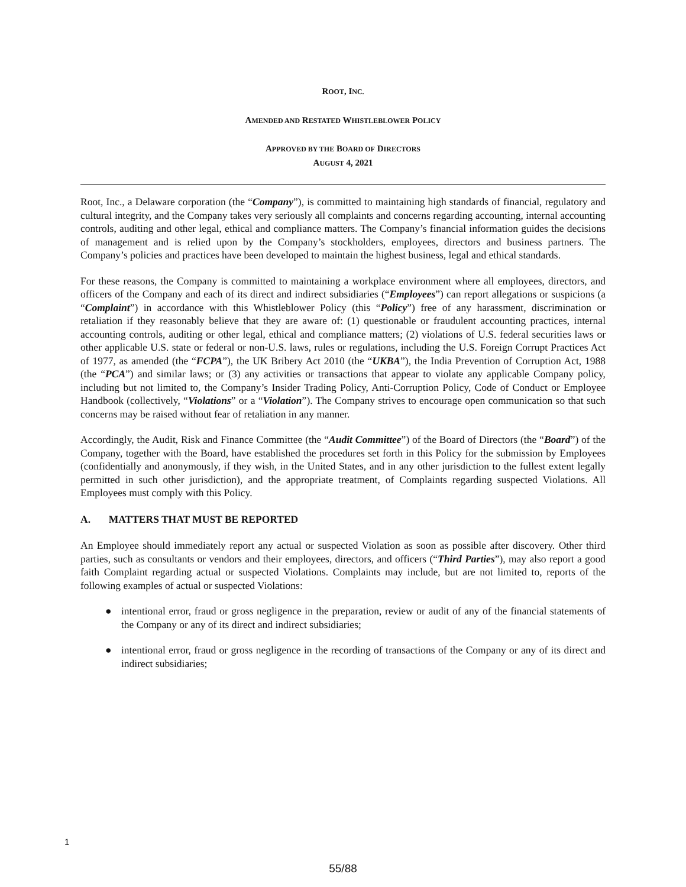ROOT, INC.
AMENDED AND RESTATED WHISTLEBLOWER POLICY
APPROVED BY THE BOARD OF DIRECTORS
AUGUST 4, 2021
Root, Inc., a Delaware corporation (the “Company”), is committed to maintaining high standards of financial, regulatory and cultural integrity, and the Company takes very seriously all complaints and concerns regarding accounting, internal accounting controls, auditing and other legal, ethical and compliance matters. The Company’s financial information guides the decisions of management and is relied upon by the Company’s stockholders, employees, directors and business partners. The Company’s policies and practices have been developed to maintain the highest business, legal and ethical standards.
For these reasons, the Company is committed to maintaining a workplace environment where all employees, directors, and officers of the Company and each of its direct and indirect subsidiaries (“Employees”) can report allegations or suspicions (a “Complaint”) in accordance with this Whistleblower Policy (this “Policy”) free of any harassment, discrimination or retaliation if they reasonably believe that they are aware of: (1) questionable or fraudulent accounting practices, internal accounting controls, auditing or other legal, ethical and compliance matters; (2) violations of U.S. federal securities laws or other applicable U.S. state or federal or non-U.S. laws, rules or regulations, including the U.S. Foreign Corrupt Practices Act of 1977, as amended (the “FCPA”), the UK Bribery Act 2010 (the “UKBA”), the India Prevention of Corruption Act, 1988 (the “PCA”) and similar laws; or (3) any activities or transactions that appear to violate any applicable Company policy, including but not limited to, the Company’s Insider Trading Policy, Anti-Corruption Policy, Code of Conduct or Employee Handbook (collectively, “Violations” or a “Violation”). The Company strives to encourage open communication so that such concerns may be raised without fear of retaliation in any manner.
Accordingly, the Audit, Risk and Finance Committee (the “Audit Committee”) of the Board of Directors (the “Board”) of the Company, together with the Board, have established the procedures set forth in this Policy for the submission by Employees (confidentially and anonymously, if they wish, in the United States, and in any other jurisdiction to the fullest extent legally permitted in such other jurisdiction), and the appropriate treatment, of Complaints regarding suspected Violations. All Employees must comply with this Policy.
A. MATTERS THAT MUST BE REPORTED
An Employee should immediately report any actual or suspected Violation as soon as possible after discovery. Other third parties, such as consultants or vendors and their employees, directors, and officers (“Third Parties”), may also report a good faith Complaint regarding actual or suspected Violations. Complaints may include, but are not limited to, reports of the following examples of actual or suspected Violations:
● intentional error, fraud or gross negligence in the preparation, review or audit of any of the financial statements of the Company or any of its direct and indirect subsidiaries;
● intentional error, fraud or gross negligence in the recording of transactions of the Company or any of its direct and indirect subsidiaries;
1
55/88